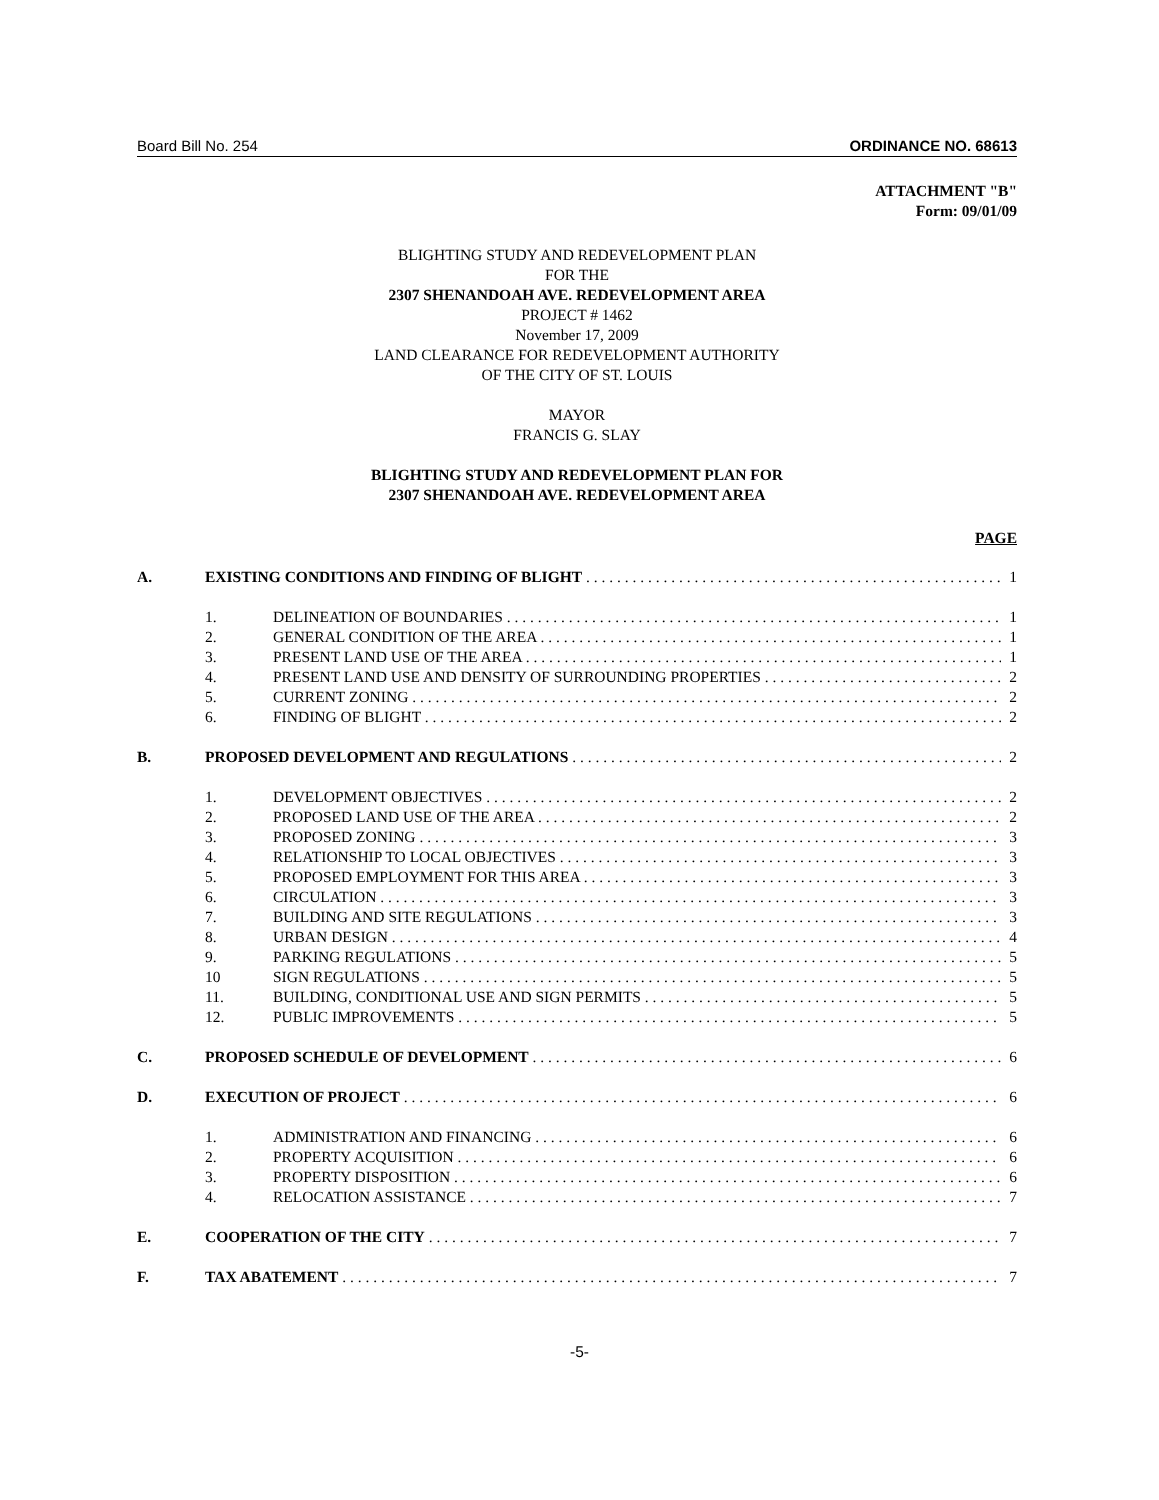Board Bill No. 254 ORDINANCE NO. 68613
ATTACHMENT "B"
Form: 09/01/09
BLIGHTING STUDY AND REDEVELOPMENT PLAN
FOR THE
2307 SHENANDOAH AVE. REDEVELOPMENT AREA
PROJECT # 1462
November 17, 2009
LAND CLEARANCE FOR REDEVELOPMENT AUTHORITY
OF THE CITY OF ST. LOUIS
MAYOR
FRANCIS G. SLAY
BLIGHTING STUDY AND REDEVELOPMENT PLAN FOR
2307 SHENANDOAH AVE. REDEVELOPMENT AREA
PAGE
A. EXISTING CONDITIONS AND FINDING OF BLIGHT 1
1. DELINEATION OF BOUNDARIES 1
2. GENERAL CONDITION OF THE AREA 1
3. PRESENT LAND USE OF THE AREA 1
4. PRESENT LAND USE AND DENSITY OF SURROUNDING PROPERTIES 2
5. CURRENT ZONING 2
6. FINDING OF BLIGHT 2
B. PROPOSED DEVELOPMENT AND REGULATIONS 2
1. DEVELOPMENT OBJECTIVES 2
2. PROPOSED LAND USE OF THE AREA 2
3. PROPOSED ZONING 3
4. RELATIONSHIP TO LOCAL OBJECTIVES 3
5. PROPOSED EMPLOYMENT FOR THIS AREA 3
6. CIRCULATION 3
7. BUILDING AND SITE REGULATIONS 3
8. URBAN DESIGN 4
9. PARKING REGULATIONS 5
10 SIGN REGULATIONS 5
11. BUILDING, CONDITIONAL USE AND SIGN PERMITS 5
12. PUBLIC IMPROVEMENTS 5
C. PROPOSED SCHEDULE OF DEVELOPMENT 6
D. EXECUTION OF PROJECT 6
1. ADMINISTRATION AND FINANCING 6
2. PROPERTY ACQUISITION 6
3. PROPERTY DISPOSITION 6
4. RELOCATION ASSISTANCE 7
E. COOPERATION OF THE CITY 7
F. TAX ABATEMENT 7
-5-